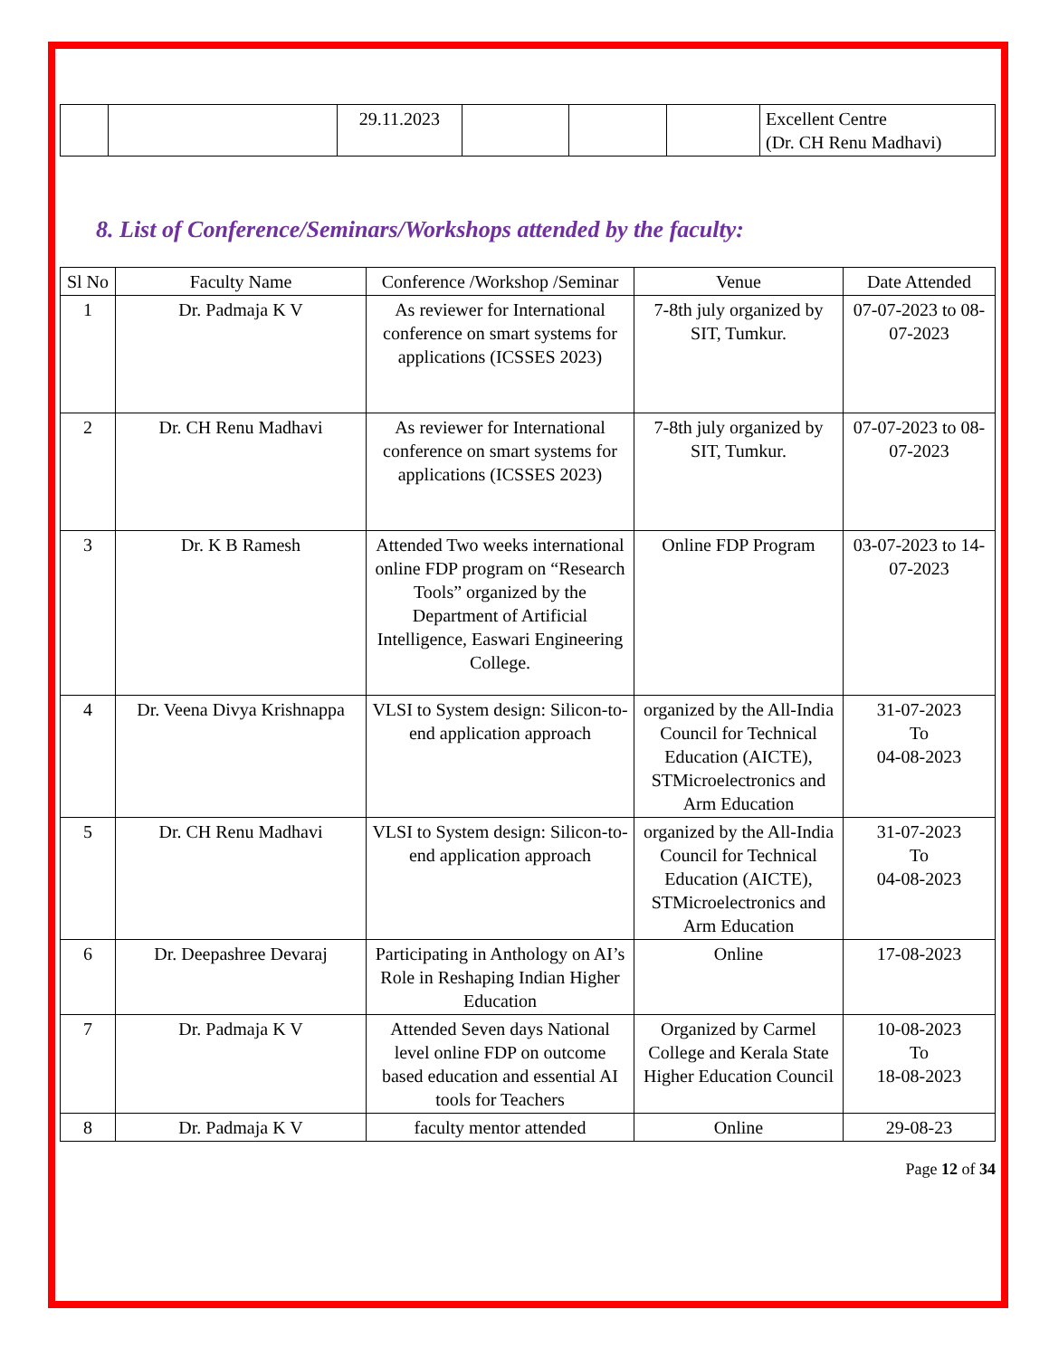| | | 29.11.2023 | | | | Excellent Centre (Dr. CH Renu Madhavi) |
8. List of Conference/Seminars/Workshops attended by the faculty:
| Sl No | Faculty Name | Conference /Workshop /Seminar | Venue | Date Attended |
| --- | --- | --- | --- | --- |
| 1 | Dr. Padmaja K V | As reviewer for International conference on smart systems for applications (ICSSES 2023) | 7-8th july organized by SIT, Tumkur. | 07-07-2023 to 08-07-2023 |
| 2 | Dr. CH Renu Madhavi | As reviewer for International conference on smart systems for applications (ICSSES 2023) | 7-8th july organized by SIT, Tumkur. | 07-07-2023 to 08-07-2023 |
| 3 | Dr. K B Ramesh | Attended Two weeks international online FDP program on “Research Tools” organized by the Department of Artificial Intelligence, Easwari Engineering College. | Online FDP Program | 03-07-2023 to 14-07-2023 |
| 4 | Dr. Veena Divya Krishnappa | VLSI to System design: Silicon-to-end application approach | organized by the All-India Council for Technical Education (AICTE), STMicroelectronics and Arm Education | 31-07-2023 To 04-08-2023 |
| 5 | Dr. CH Renu Madhavi | VLSI to System design: Silicon-to-end application approach | organized by the All-India Council for Technical Education (AICTE), STMicroelectronics and Arm Education | 31-07-2023 To 04-08-2023 |
| 6 | Dr. Deepashree Devaraj | Participating in Anthology on AI’s Role in Reshaping Indian Higher Education | Online | 17-08-2023 |
| 7 | Dr. Padmaja K V | Attended Seven days National level online FDP on outcome based education and essential AI tools for Teachers | Organized by Carmel College and Kerala State Higher Education Council | 10-08-2023 To 18-08-2023 |
| 8 | Dr. Padmaja K V | faculty mentor attended | Online | 29-08-23 |
Page 12 of 34